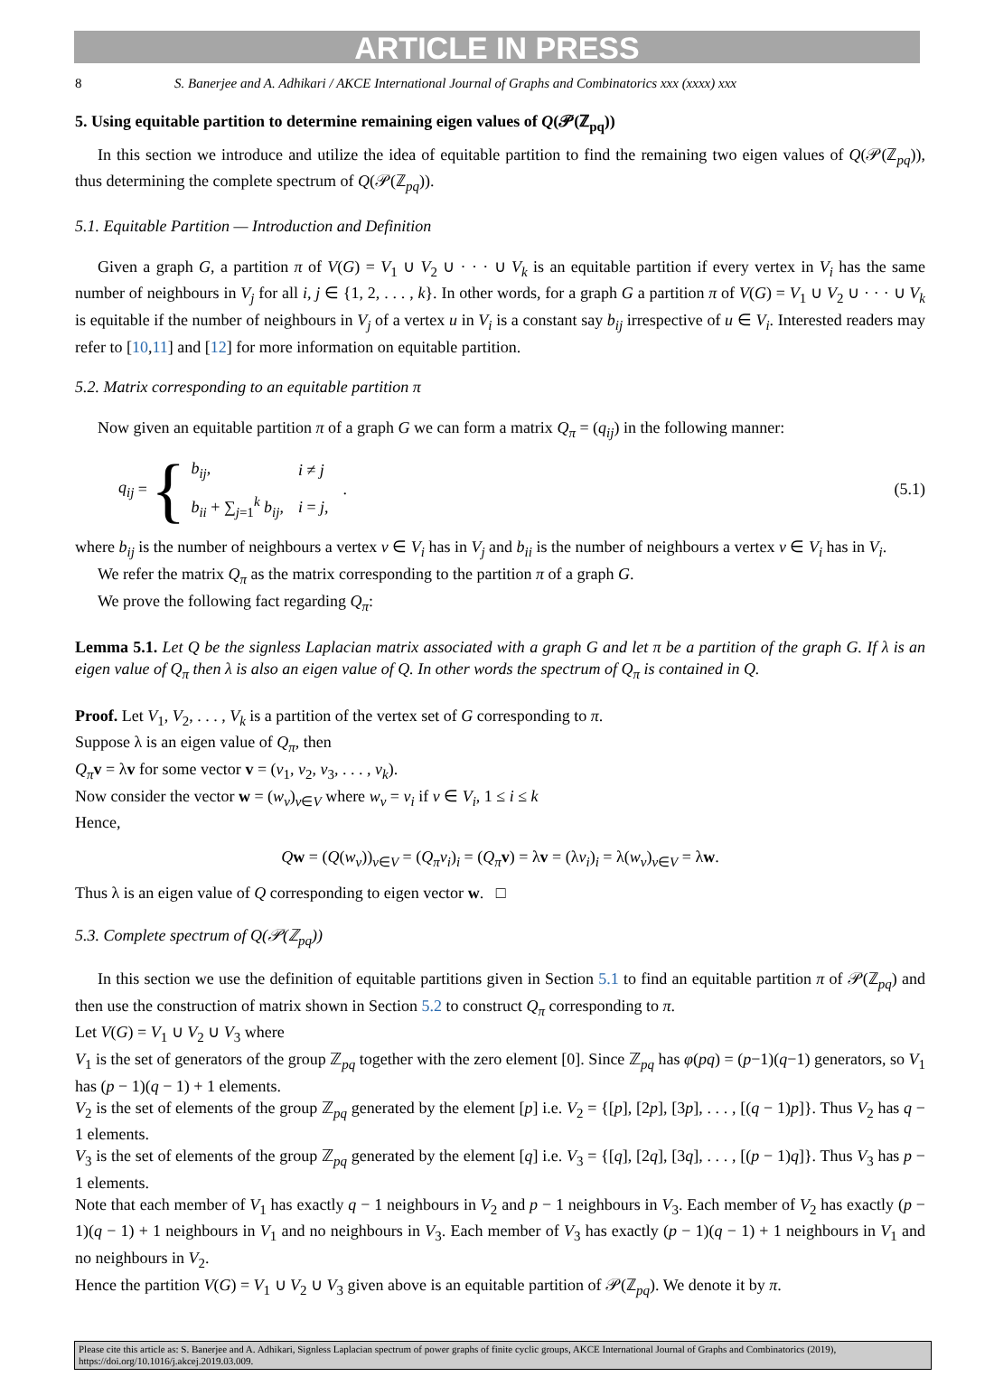ARTICLE IN PRESS
8 S. Banerjee and A. Adhikari / AKCE International Journal of Graphs and Combinatorics xxx (xxxx) xxx
5. Using equitable partition to determine remaining eigen values of Q(𝒫(ℤ<sub>pq</sub>))
In this section we introduce and utilize the idea of equitable partition to find the remaining two eigen values of Q(𝒫(ℤ<sub>pq</sub>)), thus determining the complete spectrum of Q(𝒫(ℤ<sub>pq</sub>)).
5.1. Equitable Partition — Introduction and Definition
Given a graph G, a partition π of V(G) = V<sub>1</sub> ∪ V<sub>2</sub> ∪ · · · ∪ V<sub>k</sub> is an equitable partition if every vertex in V<sub>i</sub> has the same number of neighbours in V<sub>j</sub> for all i, j ∈ {1, 2, . . . , k}. In other words, for a graph G a partition π of V(G) = V<sub>1</sub> ∪ V<sub>2</sub> ∪ · · · ∪ V<sub>k</sub> is equitable if the number of neighbours in V<sub>j</sub> of a vertex u in V<sub>i</sub> is a constant say b<sub>ij</sub> irrespective of u ∈ V<sub>i</sub>. Interested readers may refer to [10,11] and [12] for more information on equitable partition.
5.2. Matrix corresponding to an equitable partition π
Now given an equitable partition π of a graph G we can form a matrix Q<sub>π</sub> = (q<sub>ij</sub>) in the following manner:
q<sub>ij</sub> = {
| b<sub>ij</sub> , | i ≠ j |
| b<sub>ii</sub> + ∑<sub>j=1</sub><sup>k</sup> b<sub>ij</sub> , | i = j , |
.
(5.1)
where b<sub>ij</sub> is the number of neighbours a vertex v ∈ V<sub>i</sub> has in V<sub>j</sub> and b<sub>ii</sub> is the number of neighbours a vertex v ∈ V<sub>i</sub> has in V<sub>i</sub>.
We refer the matrix Q<sub>π</sub> as the matrix corresponding to the partition π of a graph G.
We prove the following fact regarding Q<sub>π</sub>:
Lemma 5.1. Let Q be the signless Laplacian matrix associated with a graph G and let π be a partition of the graph G. If λ is an eigen value of Q<sub>π</sub> then λ is also an eigen value of Q. In other words the spectrum of Q<sub>π</sub> is contained in Q.
Proof. Let V<sub>1</sub>, V<sub>2</sub>, . . . , V<sub>k</sub> is a partition of the vertex set of G corresponding to π.
Suppose λ is an eigen value of Q<sub>π</sub>, then
Q<sub>π</sub> v = λv for some vector v = (v<sub>1</sub>, v<sub>2</sub>, v<sub>3</sub>, . . . , v<sub>k</sub>).
Now consider the vector w = (w<sub>v</sub>)<sub>v∈V</sub> where w<sub>v</sub> = v<sub>i</sub> if v ∈ V<sub>i</sub>, 1 ≤ i ≤ k
Hence,
Qw = (Q(w<sub>v</sub>))<sub>v∈V</sub> = (Q<sub>π</sub>v<sub>i</sub>)<sub>i</sub> = (Q<sub>π</sub> v) = λv = (λv<sub>i</sub>)<sub>i</sub> = λ(w<sub>v</sub>)<sub>v∈V</sub> = λw.
Thus λ is an eigen value of Q corresponding to eigen vector w. □
5.3. Complete spectrum of Q(𝒫(ℤ<sub>pq</sub>))
In this section we use the definition of equitable partitions given in Section 5.1 to find an equitable partition π of 𝒫(ℤ<sub>pq</sub>) and then use the construction of matrix shown in Section 5.2 to construct Q<sub>π</sub> corresponding to π.
Let V(G) = V<sub>1</sub> ∪ V<sub>2</sub> ∪ V<sub>3</sub> where
V<sub>1</sub> is the set of generators of the group ℤ<sub>pq</sub> together with the zero element [0]. Since ℤ<sub>pq</sub> has φ(pq) = (p−1)(q−1) generators, so V<sub>1</sub> has (p − 1)(q − 1) + 1 elements.
V<sub>2</sub> is the set of elements of the group ℤ<sub>pq</sub> generated by the element [p] i.e. V<sub>2</sub> = {[p], [2p], [3p], . . . , [(q − 1)p]}. Thus V<sub>2</sub> has q − 1 elements.
V<sub>3</sub> is the set of elements of the group ℤ<sub>pq</sub> generated by the element [q] i.e. V<sub>3</sub> = {[q], [2q], [3q], . . . , [(p − 1)q]}. Thus V<sub>3</sub> has p − 1 elements.
Note that each member of V<sub>1</sub> has exactly q − 1 neighbours in V<sub>2</sub> and p − 1 neighbours in V<sub>3</sub>. Each member of V<sub>2</sub> has exactly (p − 1)(q − 1) + 1 neighbours in V<sub>1</sub> and no neighbours in V<sub>3</sub>. Each member of V<sub>3</sub> has exactly (p − 1)(q − 1) + 1 neighbours in V<sub>1</sub> and no neighbours in V<sub>2</sub>.
Hence the partition V(G) = V<sub>1</sub> ∪ V<sub>2</sub> ∪ V<sub>3</sub> given above is an equitable partition of 𝒫(ℤ<sub>pq</sub>). We denote it by π.
Please cite this article as: S. Banerjee and A. Adhikari, Signless Laplacian spectrum of power graphs of finite cyclic groups, AKCE International Journal of Graphs and Combinatorics (2019), https://doi.org/10.1016/j.akcej.2019.03.009.